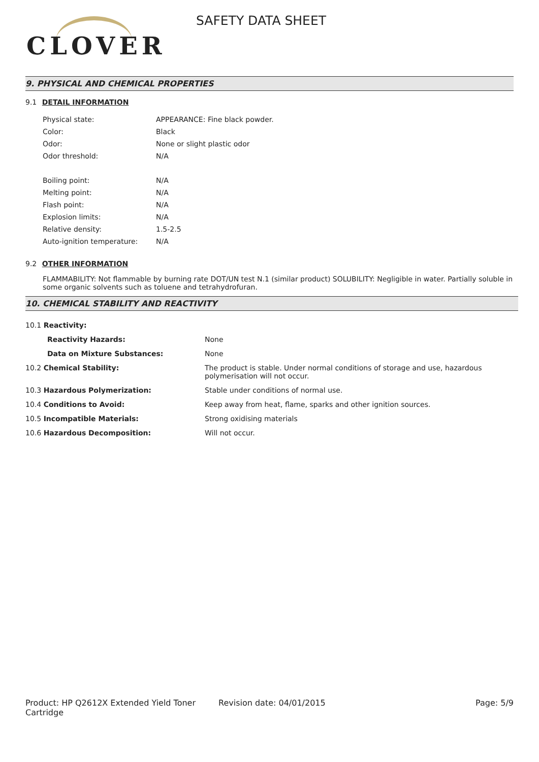CLOVER
SAFETY DATA SHEET
9. PHYSICAL AND CHEMICAL PROPERTIES
9.1 DETAIL INFORMATION
| Physical state: | APPEARANCE: Fine black powder. |
| Color: | Black |
| Odor: | None or slight plastic odor |
| Odor threshold: | N/A |
| Boiling point: | N/A |
| Melting point: | N/A |
| Flash point: | N/A |
| Explosion limits: | N/A |
| Relative density: | 1.5-2.5 |
| Auto-ignition temperature: | N/A |
9.2 OTHER INFORMATION
FLAMMABILITY: Not flammable by burning rate DOT/UN test N.1 (similar product) SOLUBILITY: Negligible in water. Partially soluble in some organic solvents such as toluene and tetrahydrofuran.
10. CHEMICAL STABILITY AND REACTIVITY
| 10.1 Reactivity: | |
| Reactivity Hazards: | None |
| Data on Mixture Substances: | None |
| 10.2 Chemical Stability: | The product is stable. Under normal conditions of storage and use, hazardous polymerisation will not occur. |
| 10.3 Hazardous Polymerization: | Stable under conditions of normal use. |
| 10.4 Conditions to Avoid: | Keep away from heat, flame, sparks and other ignition sources. |
| 10.5 Incompatible Materials: | Strong oxidising materials |
| 10.6 Hazardous Decomposition: | Will not occur. |
Product: HP Q2612X Extended Yield Toner Cartridge
Revision date: 04/01/2015 Page: 5/9